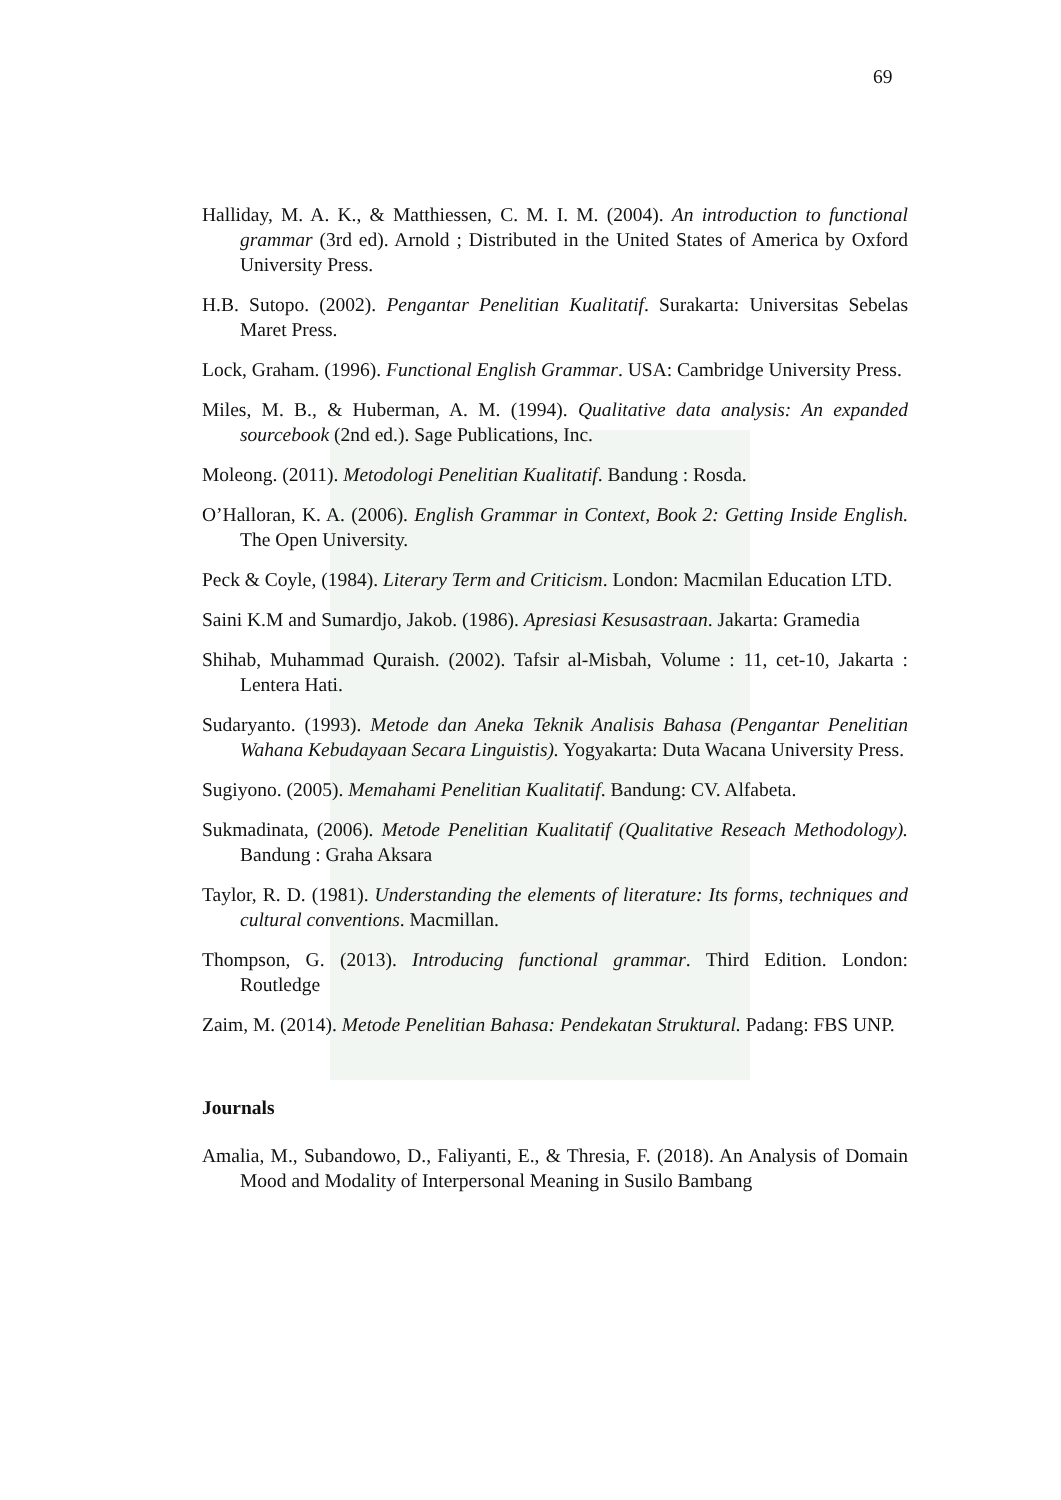69
Halliday, M. A. K., & Matthiessen, C. M. I. M. (2004). An introduction to functional grammar (3rd ed). Arnold ; Distributed in the United States of America by Oxford University Press.
H.B. Sutopo. (2002). Pengantar Penelitian Kualitatif. Surakarta: Universitas Sebelas Maret Press.
Lock, Graham. (1996). Functional English Grammar. USA: Cambridge University Press.
Miles, M. B., & Huberman, A. M. (1994). Qualitative data analysis: An expanded sourcebook (2nd ed.). Sage Publications, Inc.
Moleong. (2011). Metodologi Penelitian Kualitatif. Bandung : Rosda.
O’Halloran, K. A. (2006). English Grammar in Context, Book 2: Getting Inside English. The Open University.
Peck & Coyle, (1984). Literary Term and Criticism. London: Macmilan Education LTD.
Saini K.M and Sumardjo, Jakob. (1986). Apresiasi Kesusastraan. Jakarta: Gramedia
Shihab, Muhammad Quraish. (2002). Tafsir al-Misbah, Volume : 11, cet-10, Jakarta : Lentera Hati.
Sudaryanto. (1993). Metode dan Aneka Teknik Analisis Bahasa (Pengantar Penelitian Wahana Kebudayaan Secara Linguistis). Yogyakarta: Duta Wacana University Press.
Sugiyono. (2005). Memahami Penelitian Kualitatif. Bandung: CV. Alfabeta.
Sukmadinata, (2006). Metode Penelitian Kualitatif (Qualitative Reseach Methodology). Bandung : Graha Aksara
Taylor, R. D. (1981). Understanding the elements of literature: Its forms, techniques and cultural conventions. Macmillan.
Thompson, G. (2013). Introducing functional grammar. Third Edition. London: Routledge
Zaim, M. (2014). Metode Penelitian Bahasa: Pendekatan Struktural. Padang: FBS UNP.
Journals
Amalia, M., Subandowo, D., Faliyanti, E., & Thresia, F. (2018). An Analysis of Domain Mood and Modality of Interpersonal Meaning in Susilo Bambang